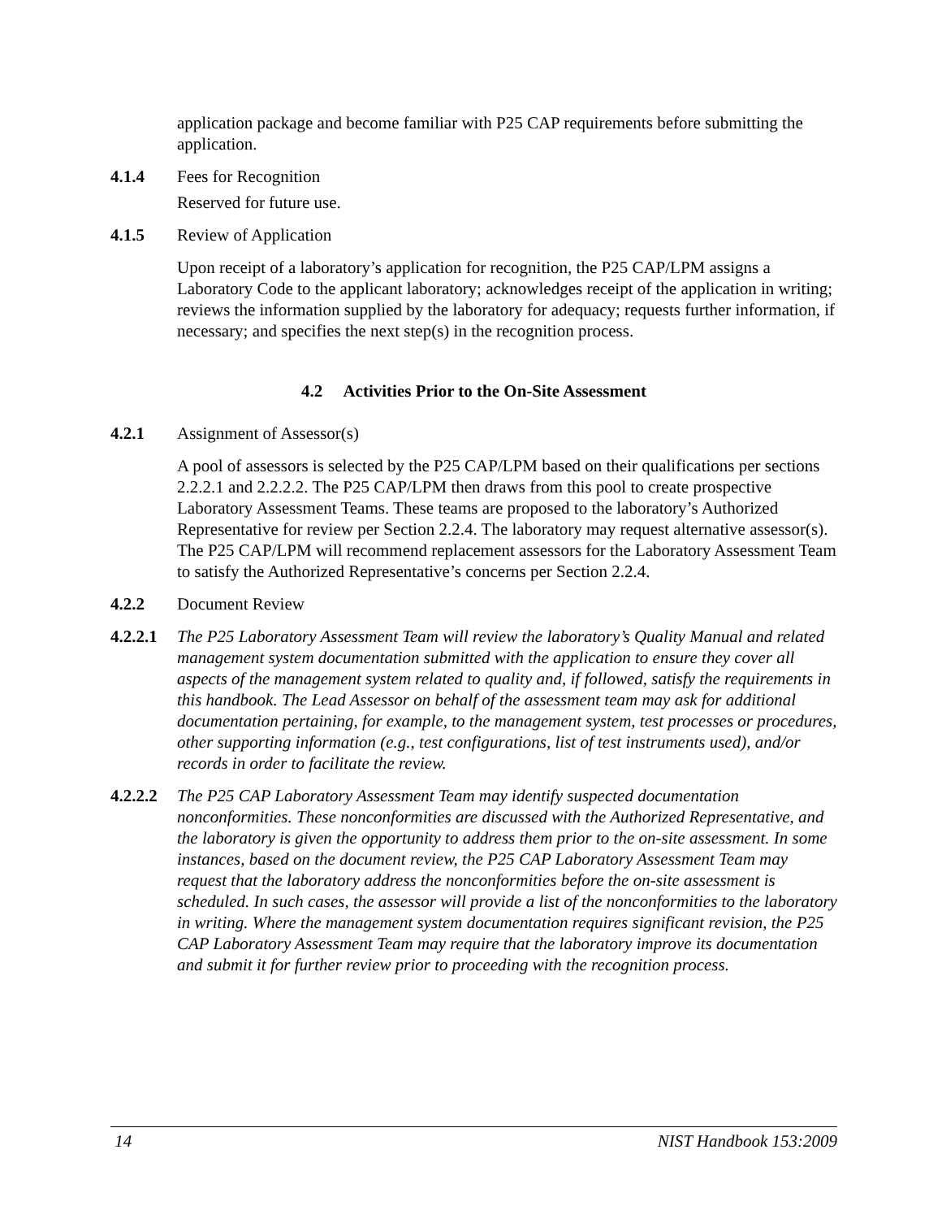application package and become familiar with P25 CAP requirements before submitting the application.
4.1.4 Fees for Recognition
Reserved for future use.
4.1.5 Review of Application
Upon receipt of a laboratory’s application for recognition, the P25 CAP/LPM assigns a Laboratory Code to the applicant laboratory; acknowledges receipt of the application in writing; reviews the information supplied by the laboratory for adequacy; requests further information, if necessary; and specifies the next step(s) in the recognition process.
4.2 Activities Prior to the On-Site Assessment
4.2.1 Assignment of Assessor(s)
A pool of assessors is selected by the P25 CAP/LPM based on their qualifications per sections 2.2.2.1 and 2.2.2.2. The P25 CAP/LPM then draws from this pool to create prospective Laboratory Assessment Teams. These teams are proposed to the laboratory’s Authorized Representative for review per Section 2.2.4. The laboratory may request alternative assessor(s). The P25 CAP/LPM will recommend replacement assessors for the Laboratory Assessment Team to satisfy the Authorized Representative’s concerns per Section 2.2.4.
4.2.2 Document Review
4.2.2.1
The P25 Laboratory Assessment Team will review the laboratory’s Quality Manual and related management system documentation submitted with the application to ensure they cover all aspects of the management system related to quality and, if followed, satisfy the requirements in this handbook. The Lead Assessor on behalf of the assessment team may ask for additional documentation pertaining, for example, to the management system, test processes or procedures, other supporting information (e.g., test configurations, list of test instruments used), and/or records in order to facilitate the review.
4.2.2.2
The P25 CAP Laboratory Assessment Team may identify suspected documentation nonconformities. These nonconformities are discussed with the Authorized Representative, and the laboratory is given the opportunity to address them prior to the on-site assessment. In some instances, based on the document review, the P25 CAP Laboratory Assessment Team may request that the laboratory address the nonconformities before the on-site assessment is scheduled. In such cases, the assessor will provide a list of the nonconformities to the laboratory in writing. Where the management system documentation requires significant revision, the P25 CAP Laboratory Assessment Team may require that the laboratory improve its documentation and submit it for further review prior to proceeding with the recognition process.
14 NIST Handbook 153:2009